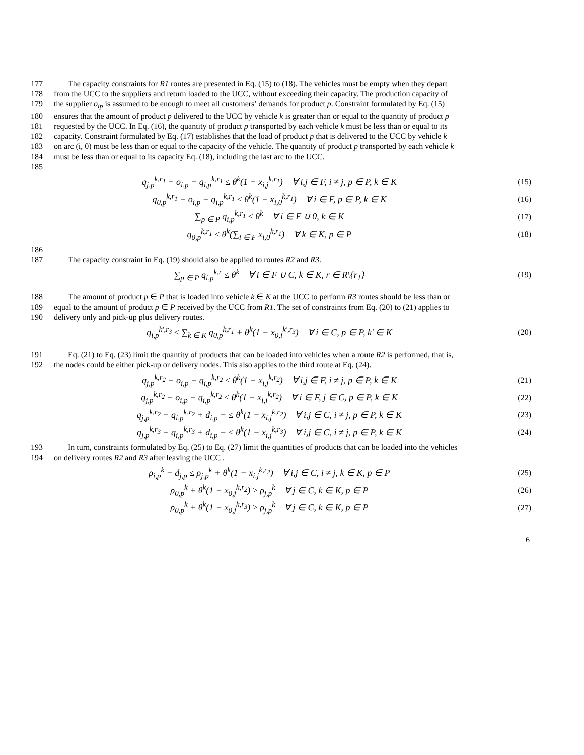177 The capacity constraints for R1 routes are presented in Eq. (15) to (18). The vehicles must be empty when they depart
178 from the UCC to the suppliers and return loaded to the UCC, without exceeding their capacity. The production capacity of
179 the supplier o<sub>ip</sub> is assumed to be enough to meet all customers’ demands for product p. Constraint formulated by Eq. (15)
180 ensures that the amount of product p delivered to the UCC by vehicle k is greater than or equal to the quantity of product p
181 requested by the UCC. In Eq. (16), the quantity of product p transported by each vehicle k must be less than or equal to its
182 capacity. Constraint formulated by Eq. (17) establishes that the load of product p that is delivered to the UCC by vehicle k
183 on arc (i, 0) must be less than or equal to the capacity of the vehicle. The quantity of product p transported by each vehicle k
184 must be less than or equal to its capacity Eq. (18), including the last arc to the UCC.
185
q<sub>j,p</sub><sup>k,r<sub>1</sub></sup> − o<sub>i,p</sub> − q<sub>i,p</sub><sup>k,r<sub>1</sub></sup> ≤ θ<sup>k</sup>(1 − x<sub>i,j</sub><sup>k,r<sub>1</sub></sup>) ∀ i,j ∈ F, i ≠ j, p ∈ P, k ∈ K (15)
q<sub>0,p</sub><sup>k,r<sub>1</sub></sup> − o<sub>i,p</sub> − q<sub>i,p</sub><sup>k,r<sub>1</sub></sup> ≤ θ<sup>k</sup>(1 − x<sub>i,0</sub><sup>k,r<sub>1</sub></sup>) ∀ i ∈ F, p ∈ P, k ∈ K (16)
∑<sub>p ∈ P</sub> q<sub>i,p</sub><sup>k,r<sub>1</sub></sup> ≤ θ<sup>k</sup> ∀ i ∈ F ∪ 0, k ∈ K (17)
q<sub>0,p</sub><sup>k,r<sub>1</sub></sup> ≤ θ<sup>k</sup>(∑<sub>i ∈ F</sub> x<sub>i,0</sub><sup>k,r<sub>1</sub></sup>) ∀ k ∈ K, p ∈ P (18)
186
187 The capacity constraint in Eq. (19) should also be applied to routes R2 and R3.
∑<sub>p ∈ P</sub> q<sub>i,p</sub><sup>k,r</sup> ≤ θ<sup>k</sup> ∀ i ∈ F ∪ C, k ∈ K, r ∈ R\{r<sub>1</sub>} (19)
188 The amount of product p ∈ P that is loaded into vehicle k ∈ K at the UCC to perform R3 routes should be less than or
189 equal to the amount of product p ∈ P received by the UCC from R1. The set of constraints from Eq. (20) to (21) applies to
190 delivery only and pick-up plus delivery routes.
q<sub>i,p</sub><sup>k',r<sub>3</sub></sup> ≤ ∑<sub>k ∈ K</sub> q<sub>0,p</sub><sup>k,r<sub>1</sub></sup> + θ<sup>k</sup>(1 − x<sub>0,i</sub><sup>k',r<sub>3</sub></sup>) ∀ i ∈ C, p ∈ P, k' ∈ K (20)
191 Eq. (21) to Eq. (23) limit the quantity of products that can be loaded into vehicles when a route R2 is performed, that is,
192 the nodes could be either pick-up or delivery nodes. This also applies to the third route at Eq. (24).
q<sub>j,p</sub><sup>k,r<sub>2</sub></sup> − o<sub>i,p</sub> − q<sub>i,p</sub><sup>k,r<sub>2</sub></sup> ≤ θ<sup>k</sup>(1 − x<sub>i,j</sub><sup>k,r<sub>2</sub></sup>) ∀ i,j ∈ F, i ≠ j, p ∈ P, k ∈ K (21)
q<sub>j,p</sub><sup>k,r<sub>2</sub></sup> − o<sub>i,p</sub> − q<sub>i,p</sub><sup>k,r<sub>2</sub></sup> ≤ θ<sup>k</sup>(1 − x<sub>i,j</sub><sup>k,r<sub>2</sub></sup>) ∀ i ∈ F, j ∈ C, p ∈ P, k ∈ K (22)
q<sub>j,p</sub><sup>k,r<sub>2</sub></sup> − q<sub>i,p</sub><sup>k,r<sub>2</sub></sup> + d<sub>i,p</sub> − ≤ θ<sup>k</sup>(1 − x<sub>i,j</sub><sup>k,r<sub>2</sub></sup>) ∀ i,j ∈ C, i ≠ j, p ∈ P, k ∈ K (23)
q<sub>j,p</sub><sup>k,r<sub>3</sub></sup> − q<sub>i,p</sub><sup>k,r<sub>3</sub></sup> + d<sub>i,p</sub> − ≤ θ<sup>k</sup>(1 − x<sub>i,j</sub><sup>k,r<sub>3</sub></sup>) ∀ i,j ∈ C, i ≠ j, p ∈ P, k ∈ K (24)
193 In turn, constraints formulated by Eq. (25) to Eq. (27) limit the quantities of products that can be loaded into the vehicles
194 on delivery routes R2 and R3 after leaving the UCC .
ρ<sub>i,p</sub><sup>k</sup> − d<sub>j,p</sub> ≤ ρ<sub>j,p</sub><sup>k</sup> + θ<sup>k</sup>(1 − x<sub>i,j</sub><sup>k,r<sub>2</sub></sup>) ∀ i,j ∈ C, i ≠ j, k ∈ K, p ∈ P (25)
ρ<sub>0,p</sub><sup>k</sup> + θ<sup>k</sup>(1 − x<sub>0,j</sub><sup>k,r<sub>2</sub></sup>) ≥ ρ<sub>j,p</sub><sup>k</sup> ∀ j ∈ C, k ∈ K, p ∈ P (26)
ρ<sub>0,p</sub><sup>k</sup> + θ<sup>k</sup>(1 − x<sub>0,j</sub><sup>k,r<sub>3</sub></sup>) ≥ ρ<sub>j,p</sub><sup>k</sup> ∀ j ∈ C, k ∈ K, p ∈ P (27)
6